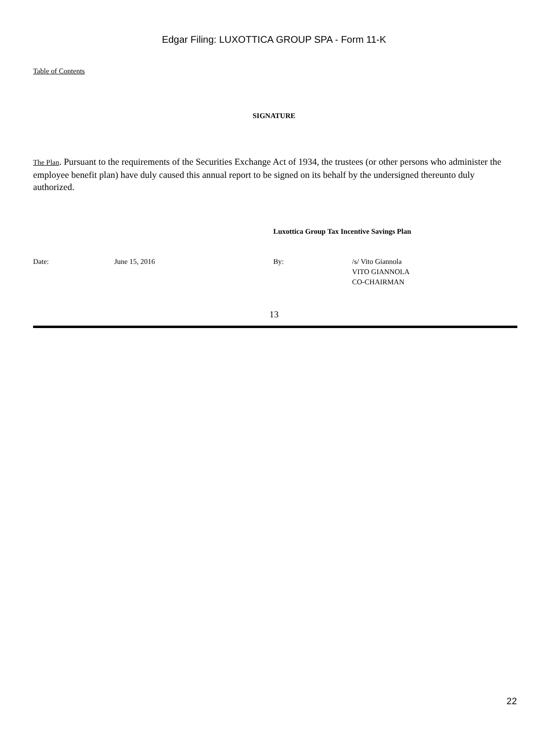Edgar Filing: LUXOTTICA GROUP SPA - Form 11-K
Table of Contents
SIGNATURE
The Plan. Pursuant to the requirements of the Securities Exchange Act of 1934, the trustees (or other persons who administer the employee benefit plan) have duly caused this annual report to be signed on its behalf by the undersigned thereunto duly authorized.
Luxottica Group Tax Incentive Savings Plan
Date: June 15, 2016 By:
/s/ Vito Giannola
VITO GIANNOLA
CO-CHAIRMAN
13
22